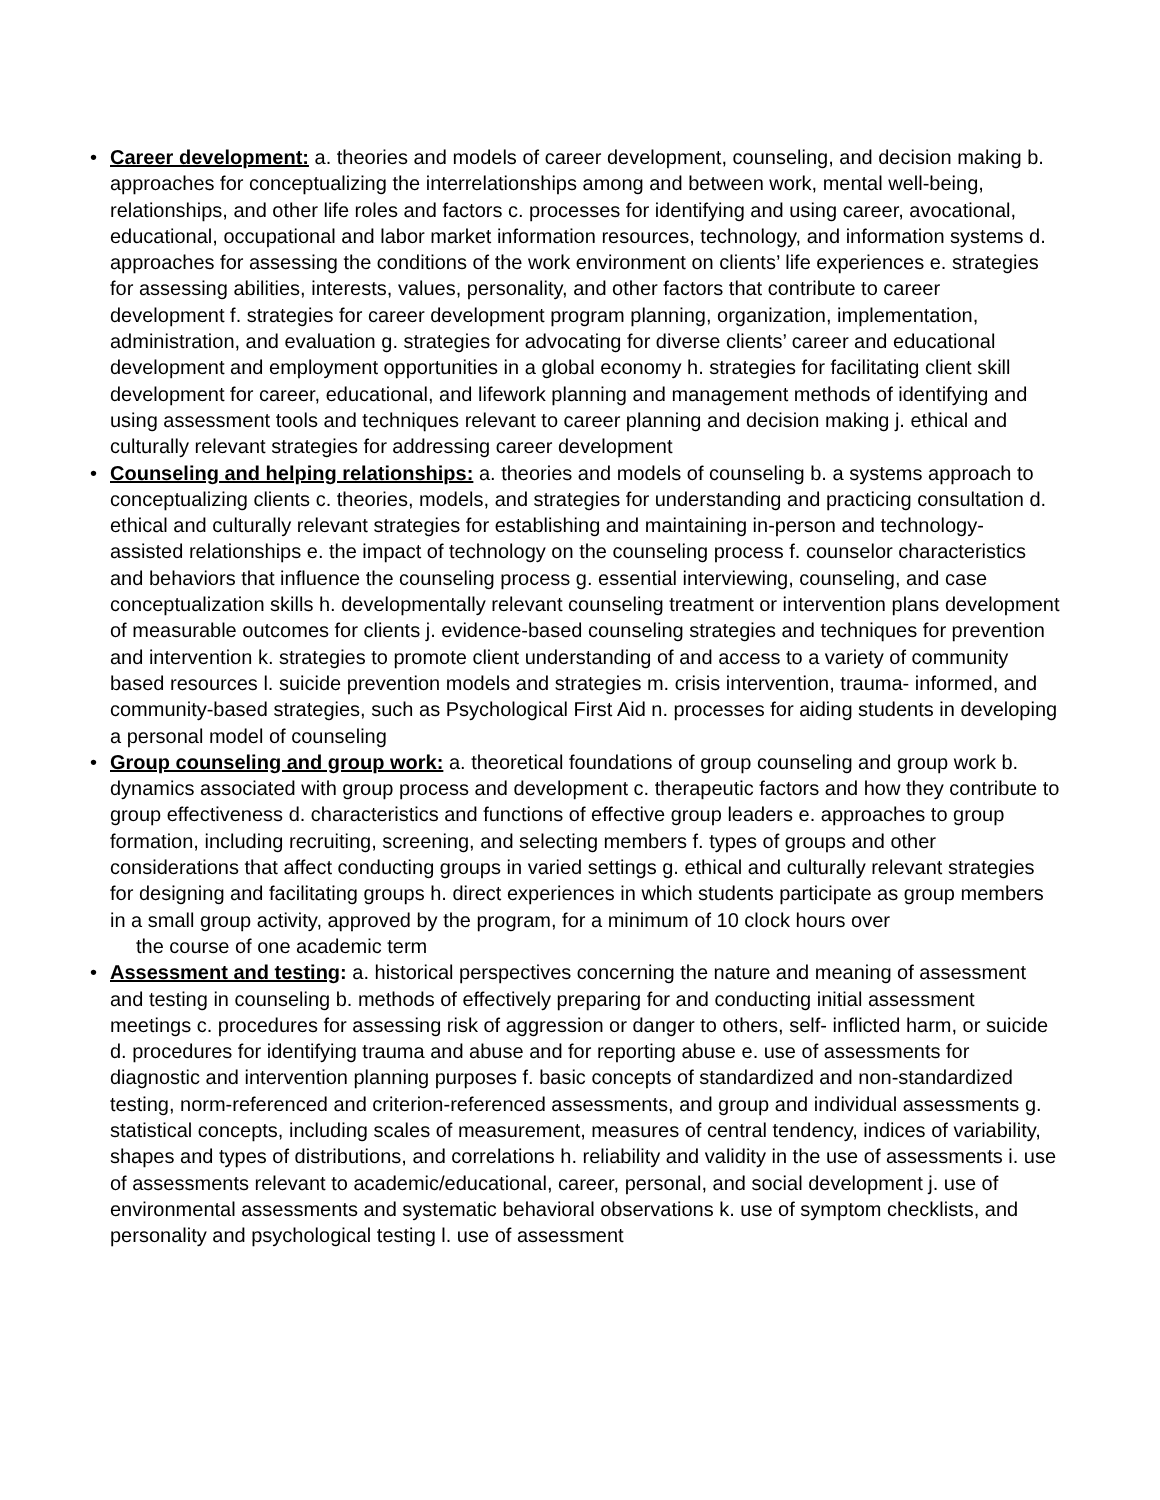• Career development: a. theories and models of career development, counseling, and decision making b. approaches for conceptualizing the interrelationships among and between work, mental well-being, relationships, and other life roles and factors c. processes for identifying and using career, avocational, educational, occupational and labor market information resources, technology, and information systems d. approaches for assessing the conditions of the work environment on clients’ life experiences e. strategies for assessing abilities, interests, values, personality, and other factors that contribute to career development f. strategies for career development program planning, organization, implementation, administration, and evaluation g. strategies for advocating for diverse clients’ career and educational development and employment opportunities in a global economy h. strategies for facilitating client skill development for career, educational, and lifework planning and management methods of identifying and using assessment tools and techniques relevant to career planning and decision making j. ethical and culturally relevant strategies for addressing career development
• Counseling and helping relationships: a. theories and models of counseling b. a systems approach to conceptualizing clients c. theories, models, and strategies for understanding and practicing consultation d. ethical and culturally relevant strategies for establishing and maintaining in-person and technology- assisted relationships e. the impact of technology on the counseling process f. counselor characteristics and behaviors that influence the counseling process g. essential interviewing, counseling, and case conceptualization skills h. developmentally relevant counseling treatment or intervention plans development of measurable outcomes for clients j. evidence-based counseling strategies and techniques for prevention and intervention k. strategies to promote client understanding of and access to a variety of community based resources l. suicide prevention models and strategies m. crisis intervention, trauma- informed, and community-based strategies, such as Psychological First Aid n. processes for aiding students in developing a personal model of counseling
• Group counseling and group work: a. theoretical foundations of group counseling and group work b. dynamics associated with group process and development c. therapeutic factors and how they contribute to group effectiveness d. characteristics and functions of effective group leaders e. approaches to group formation, including recruiting, screening, and selecting members f. types of groups and other considerations that affect conducting groups in varied settings g. ethical and culturally relevant strategies for designing and facilitating groups h. direct experiences in which students participate as group members in a small group activity, approved by the program, for a minimum of 10 clock hours over
the course of one academic term
• Assessment and testing: a. historical perspectives concerning the nature and meaning of assessment and testing in counseling b. methods of effectively preparing for and conducting initial assessment meetings c. procedures for assessing risk of aggression or danger to others, self- inflicted harm, or suicide d. procedures for identifying trauma and abuse and for reporting abuse e. use of assessments for diagnostic and intervention planning purposes f. basic concepts of standardized and non-standardized testing, norm-referenced and criterion-referenced assessments, and group and individual assessments g. statistical concepts, including scales of measurement, measures of central tendency, indices of variability, shapes and types of distributions, and correlations h. reliability and validity in the use of assessments i. use of assessments relevant to academic/educational, career, personal, and social development j. use of environmental assessments and systematic behavioral observations k. use of symptom checklists, and personality and psychological testing l. use of assessment